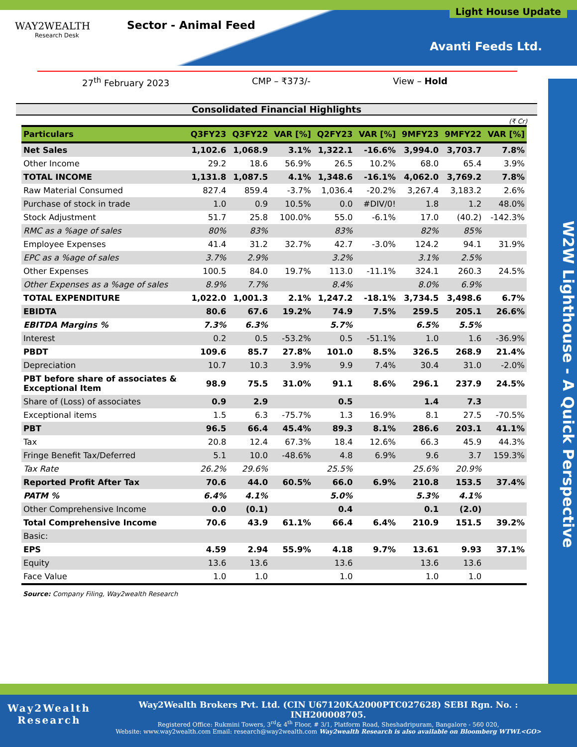WAY2WEALTH
Research Desk
Sector - Animal Feed
Light House Update
Avanti Feeds Ltd.
27<sup>th</sup> February 2023 CMP – ₹373/- View – Hold
W2W Lighthouse - A Quick Perspective
Consolidated Financial Highlights
(₹ Cr)
| Particulars | Q3FY23 | Q3FY22 | VAR [%] | Q2FY23 | VAR [%] | 9MFY23 | 9MFY22 | VAR [%] |
| --- | --- | --- | --- | --- | --- | --- | --- | --- |
| Net Sales | 1,102.6 | 1,068.9 | 3.1% | 1,322.1 | -16.6% | 3,994.0 | 3,703.7 | 7.8% |
| Other Income | 29.2 | 18.6 | 56.9% | 26.5 | 10.2% | 68.0 | 65.4 | 3.9% |
| TOTAL INCOME | 1,131.8 | 1,087.5 | 4.1% | 1,348.6 | -16.1% | 4,062.0 | 3,769.2 | 7.8% |
| Raw Material Consumed | 827.4 | 859.4 | -3.7% | 1,036.4 | -20.2% | 3,267.4 | 3,183.2 | 2.6% |
| Purchase of stock in trade | 1.0 | 0.9 | 10.5% | 0.0 | #DIV/0! | 1.8 | 1.2 | 48.0% |
| Stock Adjustment | 51.7 | 25.8 | 100.0% | 55.0 | -6.1% | 17.0 | (40.2) | -142.3% |
| RMC as a %age of sales | 80% | 83% | | 83% | | 82% | 85% | |
| Employee Expenses | 41.4 | 31.2 | 32.7% | 42.7 | -3.0% | 124.2 | 94.1 | 31.9% |
| EPC as a %age of sales | 3.7% | 2.9% | | 3.2% | | 3.1% | 2.5% | |
| Other Expenses | 100.5 | 84.0 | 19.7% | 113.0 | -11.1% | 324.1 | 260.3 | 24.5% |
| Other Expenses as a %age of sales | 8.9% | 7.7% | | 8.4% | | 8.0% | 6.9% | |
| TOTAL EXPENDITURE | 1,022.0 | 1,001.3 | 2.1% | 1,247.2 | -18.1% | 3,734.5 | 3,498.6 | 6.7% |
| EBIDTA | 80.6 | 67.6 | 19.2% | 74.9 | 7.5% | 259.5 | 205.1 | 26.6% |
| EBITDA Margins % | 7.3% | 6.3% | | 5.7% | | 6.5% | 5.5% | |
| Interest | 0.2 | 0.5 | -53.2% | 0.5 | -51.1% | 1.0 | 1.6 | -36.9% |
| PBDT | 109.6 | 85.7 | 27.8% | 101.0 | 8.5% | 326.5 | 268.9 | 21.4% |
| Depreciation | 10.7 | 10.3 | 3.9% | 9.9 | 7.4% | 30.4 | 31.0 | -2.0% |
| PBT before share of associates & Exceptional Item | 98.9 | 75.5 | 31.0% | 91.1 | 8.6% | 296.1 | 237.9 | 24.5% |
| Share of (Loss) of associates | 0.9 | 2.9 | | 0.5 | | 1.4 | 7.3 | |
| Exceptional items | 1.5 | 6.3 | -75.7% | 1.3 | 16.9% | 8.1 | 27.5 | -70.5% |
| PBT | 96.5 | 66.4 | 45.4% | 89.3 | 8.1% | 286.6 | 203.1 | 41.1% |
| Tax | 20.8 | 12.4 | 67.3% | 18.4 | 12.6% | 66.3 | 45.9 | 44.3% |
| Fringe Benefit Tax/Deferred | 5.1 | 10.0 | -48.6% | 4.8 | 6.9% | 9.6 | 3.7 | 159.3% |
| Tax Rate | 26.2% | 29.6% | | 25.5% | | 25.6% | 20.9% | |
| Reported Profit After Tax | 70.6 | 44.0 | 60.5% | 66.0 | 6.9% | 210.8 | 153.5 | 37.4% |
| PATM % | 6.4% | 4.1% | | 5.0% | | 5.3% | 4.1% | |
| Other Comprehensive Income | 0.0 | (0.1) | | 0.4 | | 0.1 | (2.0) | |
| Total Comprehensive Income | 70.6 | 43.9 | 61.1% | 66.4 | 6.4% | 210.9 | 151.5 | 39.2% |
| Basic: | | | | | | | | |
| EPS | 4.59 | 2.94 | 55.9% | 4.18 | 9.7% | 13.61 | 9.93 | 37.1% |
| Equity | 13.6 | 13.6 | | 13.6 | | 13.6 | 13.6 | |
| Face Value | 1.0 | 1.0 | | 1.0 | | 1.0 | 1.0 | |
Source: Company Filing, Way2wealth Research
Way2Wealth
Research
Way2Wealth Brokers Pvt. Ltd. (CIN U67120KA2000PTC027628) SEBI Rgn. No. : INH200008705.
Registered Office: Rukmini Towers, 3<sup>rd</sup>& 4<sup>th</sup> Floor, # 3/1, Platform Road, Sheshadripuram, Bangalore - 560 020,
Website: www.way2wealth.com Email: research@way2wealth.com Way2wealth Research is also available on Bloomberg WTWL<GO>